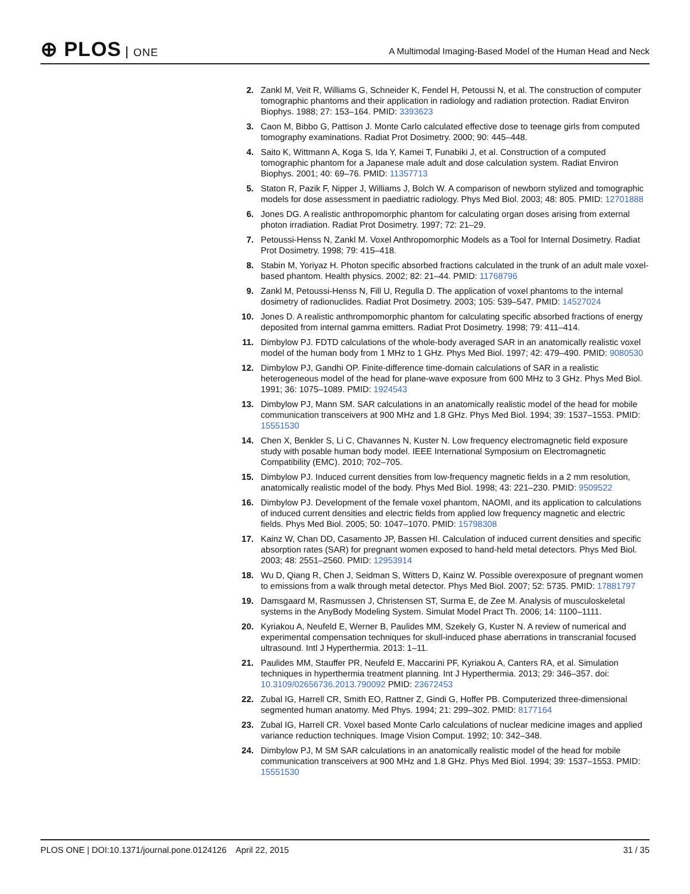⊕ PLOS ONE
A Multimodal Imaging-Based Model of the Human Head and Neck
2. Zankl M, Veit R, Williams G, Schneider K, Fendel H, Petoussi N, et al. The construction of computer tomographic phantoms and their application in radiology and radiation protection. Radiat Environ Biophys. 1988; 27: 153–164. PMID: 3393623
3. Caon M, Bibbo G, Pattison J. Monte Carlo calculated effective dose to teenage girls from computed tomography examinations. Radiat Prot Dosimetry. 2000; 90: 445–448.
4. Saito K, Wittmann A, Koga S, Ida Y, Kamei T, Funabiki J, et al. Construction of a computed tomographic phantom for a Japanese male adult and dose calculation system. Radiat Environ Biophys. 2001; 40: 69–76. PMID: 11357713
5. Staton R, Pazik F, Nipper J, Williams J, Bolch W. A comparison of newborn stylized and tomographic models for dose assessment in paediatric radiology. Phys Med Biol. 2003; 48: 805. PMID: 12701888
6. Jones DG. A realistic anthropomorphic phantom for calculating organ doses arising from external photon irradiation. Radiat Prot Dosimetry. 1997; 72: 21–29.
7. Petoussi-Henss N, Zankl M. Voxel Anthropomorphic Models as a Tool for Internal Dosimetry. Radiat Prot Dosimetry. 1998; 79: 415–418.
8. Stabin M, Yoriyaz H. Photon specific absorbed fractions calculated in the trunk of an adult male voxel-based phantom. Health physics. 2002; 82: 21–44. PMID: 11768796
9. Zankl M, Petoussi-Henss N, Fill U, Regulla D. The application of voxel phantoms to the internal dosimetry of radionuclides. Radiat Prot Dosimetry. 2003; 105: 539–547. PMID: 14527024
10. Jones D. A realistic anthrompomorphic phantom for calculating specific absorbed fractions of energy deposited from internal gamma emitters. Radiat Prot Dosimetry. 1998; 79: 411–414.
11. Dimbylow PJ. FDTD calculations of the whole-body averaged SAR in an anatomically realistic voxel model of the human body from 1 MHz to 1 GHz. Phys Med Biol. 1997; 42: 479–490. PMID: 9080530
12. Dimbylow PJ, Gandhi OP. Finite-difference time-domain calculations of SAR in a realistic heterogeneous model of the head for plane-wave exposure from 600 MHz to 3 GHz. Phys Med Biol. 1991; 36: 1075–1089. PMID: 1924543
13. Dimbylow PJ, Mann SM. SAR calculations in an anatomically realistic model of the head for mobile communication transceivers at 900 MHz and 1.8 GHz. Phys Med Biol. 1994; 39: 1537–1553. PMID: 15551530
14. Chen X, Benkler S, Li C, Chavannes N, Kuster N. Low frequency electromagnetic field exposure study with posable human body model. IEEE International Symposium on Electromagnetic Compatibility (EMC). 2010; 702–705.
15. Dimbylow PJ. Induced current densities from low-frequency magnetic fields in a 2 mm resolution, anatomically realistic model of the body. Phys Med Biol. 1998; 43: 221–230. PMID: 9509522
16. Dimbylow PJ. Development of the female voxel phantom, NAOMI, and its application to calculations of induced current densities and electric fields from applied low frequency magnetic and electric fields. Phys Med Biol. 2005; 50: 1047–1070. PMID: 15798308
17. Kainz W, Chan DD, Casamento JP, Bassen HI. Calculation of induced current densities and specific absorption rates (SAR) for pregnant women exposed to hand-held metal detectors. Phys Med Biol. 2003; 48: 2551–2560. PMID: 12953914
18. Wu D, Qiang R, Chen J, Seidman S, Witters D, Kainz W. Possible overexposure of pregnant women to emissions from a walk through metal detector. Phys Med Biol. 2007; 52: 5735. PMID: 17881797
19. Damsgaard M, Rasmussen J, Christensen ST, Surma E, de Zee M. Analysis of musculoskeletal systems in the AnyBody Modeling System. Simulat Model Pract Th. 2006; 14: 1100–1111.
20. Kyriakou A, Neufeld E, Werner B, Paulides MM, Szekely G, Kuster N. A review of numerical and experimental compensation techniques for skull-induced phase aberrations in transcranial focused ultrasound. Intl J Hyperthermia. 2013: 1–11.
21. Paulides MM, Stauffer PR, Neufeld E, Maccarini PF, Kyriakou A, Canters RA, et al. Simulation techniques in hyperthermia treatment planning. Int J Hyperthermia. 2013; 29: 346–357. doi: 10.3109/02656736.2013.790092 PMID: 23672453
22. Zubal IG, Harrell CR, Smith EO, Rattner Z, Gindi G, Hoffer PB. Computerized three-dimensional segmented human anatomy. Med Phys. 1994; 21: 299–302. PMID: 8177164
23. Zubal IG, Harrell CR. Voxel based Monte Carlo calculations of nuclear medicine images and applied variance reduction techniques. Image Vision Comput. 1992; 10: 342–348.
24. Dimbylow PJ, M SM SAR calculations in an anatomically realistic model of the head for mobile communication transceivers at 900 MHz and 1.8 GHz. Phys Med Biol. 1994; 39: 1537–1553. PMID: 15551530
PLOS ONE | DOI:10.1371/journal.pone.0124126 April 22, 2015
31 / 35